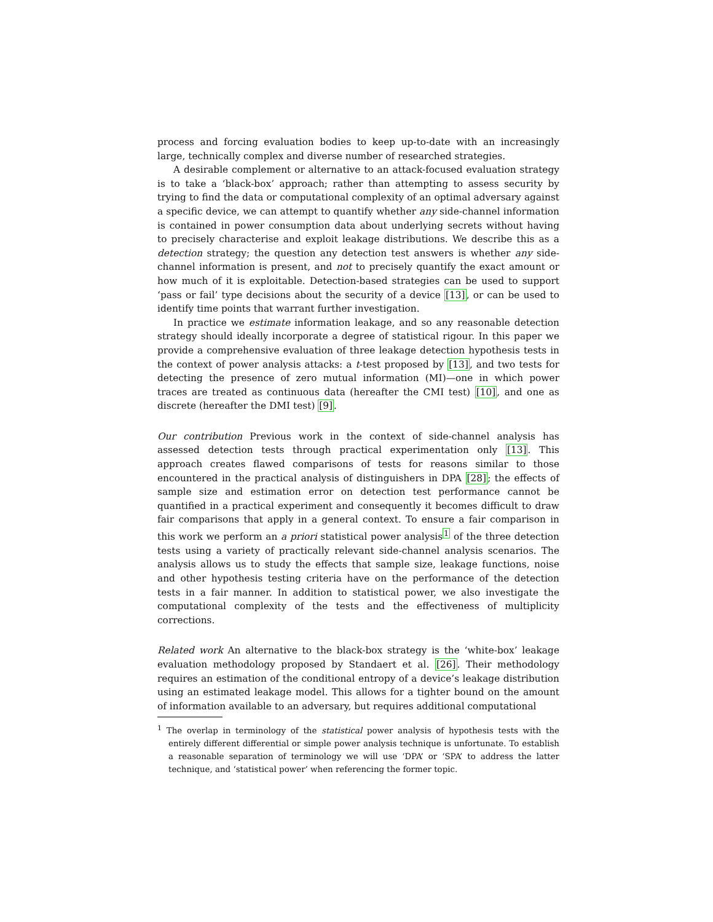process and forcing evaluation bodies to keep up-to-date with an increasingly large, technically complex and diverse number of researched strategies.
A desirable complement or alternative to an attack-focused evaluation strategy is to take a ‘black-box’ approach; rather than attempting to assess security by trying to find the data or computational complexity of an optimal adversary against a specific device, we can attempt to quantify whether any side-channel information is contained in power consumption data about underlying secrets without having to precisely characterise and exploit leakage distributions. We describe this as a detection strategy; the question any detection test answers is whether any side-channel information is present, and not to precisely quantify the exact amount or how much of it is exploitable. Detection-based strategies can be used to support ‘pass or fail’ type decisions about the security of a device [13], or can be used to identify time points that warrant further investigation.
In practice we estimate information leakage, and so any reasonable detection strategy should ideally incorporate a degree of statistical rigour. In this paper we provide a comprehensive evaluation of three leakage detection hypothesis tests in the context of power analysis attacks: a t-test proposed by [13], and two tests for detecting the presence of zero mutual information (MI)—one in which power traces are treated as continuous data (hereafter the CMI test) [10], and one as discrete (hereafter the DMI test) [9].
Our contribution Previous work in the context of side-channel analysis has assessed detection tests through practical experimentation only [13]. This approach creates flawed comparisons of tests for reasons similar to those encountered in the practical analysis of distinguishers in DPA [28]; the effects of sample size and estimation error on detection test performance cannot be quantified in a practical experiment and consequently it becomes difficult to draw fair comparisons that apply in a general context. To ensure a fair comparison in this work we perform an a priori statistical power analysis<sup>1</sup> of the three detection tests using a variety of practically relevant side-channel analysis scenarios. The analysis allows us to study the effects that sample size, leakage functions, noise and other hypothesis testing criteria have on the performance of the detection tests in a fair manner. In addition to statistical power, we also investigate the computational complexity of the tests and the effectiveness of multiplicity corrections.
Related work An alternative to the black-box strategy is the ‘white-box’ leakage evaluation methodology proposed by Standaert et al. [26]. Their methodology requires an estimation of the conditional entropy of a device’s leakage distribution using an estimated leakage model. This allows for a tighter bound on the amount of information available to an adversary, but requires additional computational
<sup>1</sup> The overlap in terminology of the statistical power analysis of hypothesis tests with the entirely different differential or simple power analysis technique is unfortunate. To establish a reasonable separation of terminology we will use ‘DPA’ or ‘SPA’ to address the latter technique, and ‘statistical power’ when referencing the former topic.